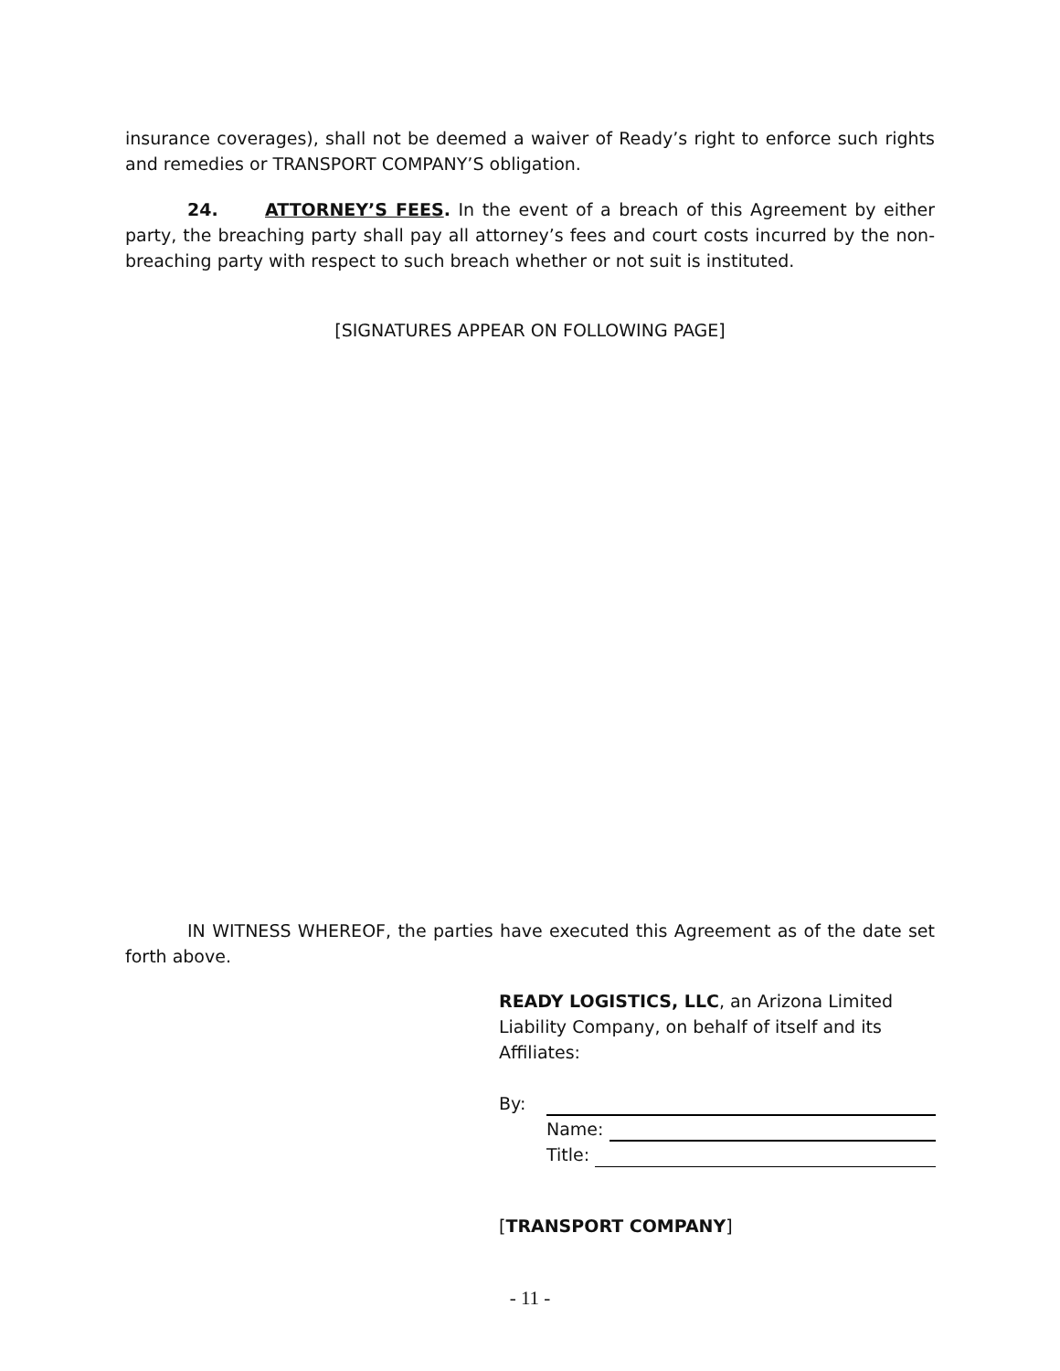insurance coverages), shall not be deemed a waiver of Ready’s right to enforce such rights and remedies or TRANSPORT COMPANY’S obligation.
24. ATTORNEY’S FEES. In the event of a breach of this Agreement by either party, the breaching party shall pay all attorney’s fees and court costs incurred by the non-breaching party with respect to such breach whether or not suit is instituted.
[SIGNATURES APPEAR ON FOLLOWING PAGE]
IN WITNESS WHEREOF, the parties have executed this Agreement as of the date set forth above.
READY LOGISTICS, LLC, an Arizona Limited Liability Company, on behalf of itself and its Affiliates:
By:
Name:
Title:
[TRANSPORT COMPANY]
- 11 -